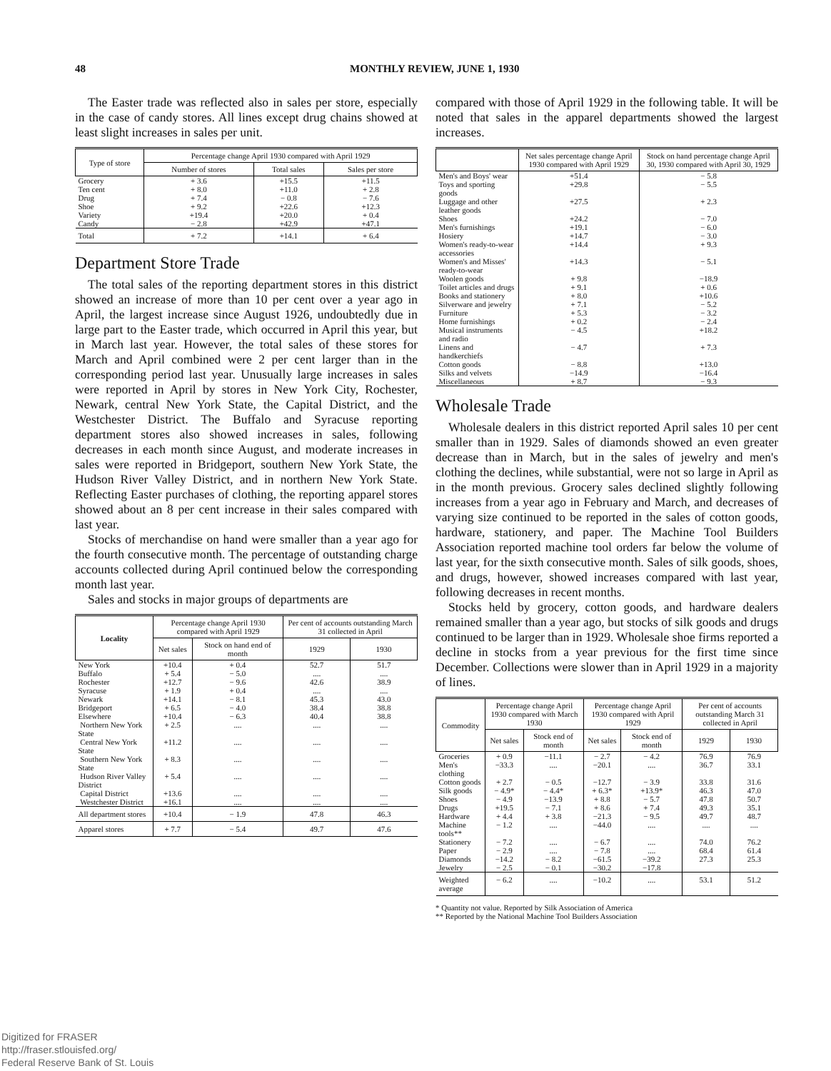48 MONTHLY REVIEW, JUNE 1, 1930
The Easter trade was reflected also in sales per store, especially in the case of candy stores. All lines except drug chains showed at least slight increases in sales per unit.
| Type of store | Percentage change April 1930 compared with April 1929 | | |
| --- | --- | --- | --- |
| | Number of stores | Total sales | Sales per store |
| Grocery | + 3.6 | +15.5 | +11.5 |
| Ten cent | + 8.0 | +11.0 | + 2.8 |
| Drug | + 7.4 | − 0.8 | − 7.6 |
| Shoe | + 9.2 | +22.6 | +12.3 |
| Variety | +19.4 | +20.0 | + 0.4 |
| Candy | − 2.8 | +42.9 | +47.1 |
| Total | + 7.2 | +14.1 | + 6.4 |
Department Store Trade
The total sales of the reporting department stores in this district showed an increase of more than 10 per cent over a year ago in April, the largest increase since August 1926, undoubtedly due in large part to the Easter trade, which occurred in April this year, but in March last year. However, the total sales of these stores for March and April combined were 2 per cent larger than in the corresponding period last year. Unusually large increases in sales were reported in April by stores in New York City, Rochester, Newark, central New York State, the Capital District, and the Westchester District. The Buffalo and Syracuse reporting department stores also showed increases in sales, following decreases in each month since August, and moderate increases in sales were reported in Bridgeport, southern New York State, the Hudson River Valley District, and in northern New York State. Reflecting Easter purchases of clothing, the reporting apparel stores showed about an 8 per cent increase in their sales compared with last year.
Stocks of merchandise on hand were smaller than a year ago for the fourth consecutive month. The percentage of outstanding charge accounts collected during April continued below the corresponding month last year.
Sales and stocks in major groups of departments are
| Locality | Percentage change April 1930 compared with April 1929 | | Per cent of accounts outstanding March 31 collected in April | |
| --- | --- | --- | --- | --- |
| | Net sales | Stock on hand end of month | 1929 | 1930 |
| New York | +10.4 | + 0.4 | 52.7 | 51.7 |
| Buffalo | + 5.4 | − 5.0 | .... | .... |
| Rochester | +12.7 | − 9.6 | 42.6 | 38.9 |
| Syracuse | + 1.9 | + 0.4 | .... | .... |
| Newark | +14.1 | − 8.1 | 45.3 | 43.0 |
| Bridgeport | + 6.5 | − 4.0 | 38.4 | 38.8 |
| Elsewhere | +10.4 | − 6.3 | 40.4 | 38.8 |
| Northern New York State | + 2.5 | .... | .... | .... |
| Central New York State | +11.2 | .... | .... | .... |
| Southern New York State | + 8.3 | .... | .... | .... |
| Hudson River Valley District | + 5.4 | .... | .... | .... |
| Capital District | +13.6 | .... | .... | .... |
| Westchester District | +16.1 | .... | .... | .... |
| All department stores | +10.4 | − 1.9 | 47.8 | 46.3 |
| Apparel stores | + 7.7 | − 5.4 | 49.7 | 47.6 |
compared with those of April 1929 in the following table. It will be noted that sales in the apparel departments showed the largest increases.
| | Net sales percentage change April 1930 compared with April 1929 | Stock on hand percentage change April 30, 1930 compared with April 30, 1929 |
| --- | --- | --- |
| Men's and Boys' wear | +51.4 | − 5.8 |
| Toys and sporting goods | +29.8 | − 5.5 |
| Luggage and other leather goods | +27.5 | + 2.3 |
| Shoes | +24.2 | − 7.0 |
| Men's furnishings | +19.1 | − 6.0 |
| Hosiery | +14.7 | − 3.0 |
| Women's ready-to-wear accessories | +14.4 | + 9.3 |
| Women's and Misses' ready-to-wear | +14.3 | − 5.1 |
| Woolen goods | + 9.8 | −18.9 |
| Toilet articles and drugs | + 9.1 | + 0.6 |
| Books and stationery | + 8.0 | +10.6 |
| Silverware and jewelry | + 7.1 | − 5.2 |
| Furniture | + 5.3 | − 3.2 |
| Home furnishings | + 0.2 | − 2.4 |
| Musical instruments and radio | − 4.5 | +18.2 |
| Linens and handkerchiefs | − 4.7 | + 7.3 |
| Cotton goods | − 8.8 | +13.0 |
| Silks and velvets | −14.9 | −16.4 |
| Miscellaneous | + 8.7 | − 9.3 |
Wholesale Trade
Wholesale dealers in this district reported April sales 10 per cent smaller than in 1929. Sales of diamonds showed an even greater decrease than in March, but in the sales of jewelry and men's clothing the declines, while substantial, were not so large in April as in the month previous. Grocery sales declined slightly following increases from a year ago in February and March, and decreases of varying size continued to be reported in the sales of cotton goods, hardware, stationery, and paper. The Machine Tool Builders Association reported machine tool orders far below the volume of last year, for the sixth consecutive month. Sales of silk goods, shoes, and drugs, however, showed increases compared with last year, following decreases in recent months.
Stocks held by grocery, cotton goods, and hardware dealers remained smaller than a year ago, but stocks of silk goods and drugs continued to be larger than in 1929. Wholesale shoe firms reported a decline in stocks from a year previous for the first time since December. Collections were slower than in April 1929 in a majority of lines.
| Commodity | Percentage change April 1930 compared with March 1930 | | Percentage change April 1930 compared with April 1929 | | Per cent of accounts outstanding March 31 collected in April | |
| --- | --- | --- | --- | --- | --- | --- |
| | Net sales | Stock end of month | Net sales | Stock end of month | 1929 | 1930 |
| Groceries | + 0.9 | −11.1 | − 2.7 | − 4.2 | 76.9 | 76.9 |
| Men's clothing | −33.3 | .... | −20.1 | .... | 36.7 | 33.1 |
| Cotton goods | + 2.7 | − 0.5 | −12.7 | − 3.9 | 33.8 | 31.6 |
| Silk goods | − 4.9* | − 4.4* | + 6.3* | +13.9* | 46.3 | 47.0 |
| Shoes | − 4.9 | −13.9 | + 8.8 | − 5.7 | 47.8 | 50.7 |
| Drugs | +19.5 | − 7.1 | + 8.6 | + 7.4 | 49.3 | 35.1 |
| Hardware | + 4.4 | + 3.8 | −21.3 | − 9.5 | 49.7 | 48.7 |
| Machine tools** | − 1.2 | .... | −44.0 | .... | .... | .... |
| Stationery | − 7.2 | .... | − 6.7 | .... | 74.0 | 76.2 |
| Paper | − 2.9 | .... | − 7.8 | .... | 68.4 | 61.4 |
| Diamonds | −14.2 | − 8.2 | −61.5 | −39.2 | 27.3 | 25.3 |
| Jewelry | − 2.5 | − 0.1 | −30.2 | −17.8 | | |
| Weighted average | − 6.2 | .... | −10.2 | .... | 53.1 | 51.2 |
* Quantity not value. Reported by Silk Association of America
** Reported by the National Machine Tool Builders Association
Digitized for FRASER
http://fraser.stlouisfed.org/
Federal Reserve Bank of St. Louis